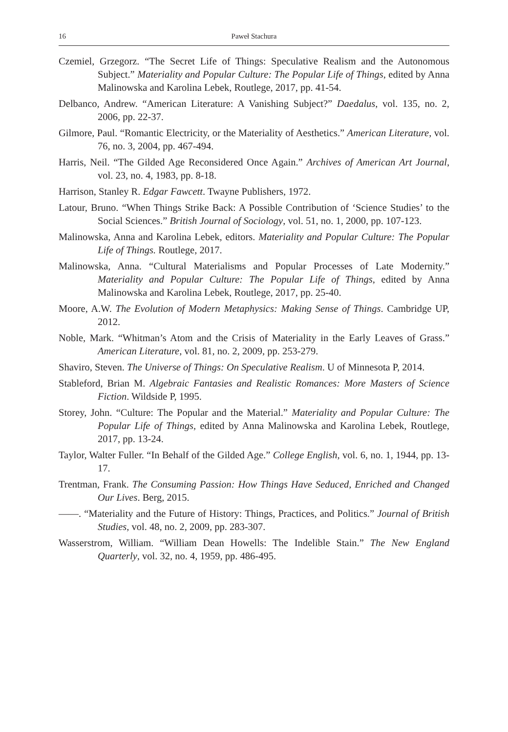16 Paweł Stachura
Czemiel, Grzegorz. “The Secret Life of Things: Speculative Realism and the Autonomous Subject.” Materiality and Popular Culture: The Popular Life of Things, edited by Anna Malinowska and Karolina Lebek, Routlege, 2017, pp. 41-54.
Delbanco, Andrew. “American Literature: A Vanishing Subject?” Daedalus, vol. 135, no. 2, 2006, pp. 22-37.
Gilmore, Paul. “Romantic Electricity, or the Materiality of Aesthetics.” American Literature, vol. 76, no. 3, 2004, pp. 467-494.
Harris, Neil. “The Gilded Age Reconsidered Once Again.” Archives of American Art Journal, vol. 23, no. 4, 1983, pp. 8-18.
Harrison, Stanley R. Edgar Fawcett. Twayne Publishers, 1972.
Latour, Bruno. “When Things Strike Back: A Possible Contribution of ‘Science Studies’ to the Social Sciences.” British Journal of Sociology, vol. 51, no. 1, 2000, pp. 107-123.
Malinowska, Anna and Karolina Lebek, editors. Materiality and Popular Culture: The Popular Life of Things. Routlege, 2017.
Malinowska, Anna. “Cultural Materialisms and Popular Processes of Late Modernity.” Materiality and Popular Culture: The Popular Life of Things, edited by Anna Malinowska and Karolina Lebek, Routlege, 2017, pp. 25-40.
Moore, A.W. The Evolution of Modern Metaphysics: Making Sense of Things. Cambridge UP, 2012.
Noble, Mark. “Whitman’s Atom and the Crisis of Materiality in the Early Leaves of Grass.” American Literature, vol. 81, no. 2, 2009, pp. 253-279.
Shaviro, Steven. The Universe of Things: On Speculative Realism. U of Minnesota P, 2014.
Stableford, Brian M. Algebraic Fantasies and Realistic Romances: More Masters of Science Fiction. Wildside P, 1995.
Storey, John. “Culture: The Popular and the Material.” Materiality and Popular Culture: The Popular Life of Things, edited by Anna Malinowska and Karolina Lebek, Routlege, 2017, pp. 13-24.
Taylor, Walter Fuller. “In Behalf of the Gilded Age.” College English, vol. 6, no. 1, 1944, pp. 13-17.
Trentman, Frank. The Consuming Passion: How Things Have Seduced, Enriched and Changed Our Lives. Berg, 2015.
——. “Materiality and the Future of History: Things, Practices, and Politics.” Journal of British Studies, vol. 48, no. 2, 2009, pp. 283-307.
Wasserstrom, William. “William Dean Howells: The Indelible Stain.” The New England Quarterly, vol. 32, no. 4, 1959, pp. 486-495.